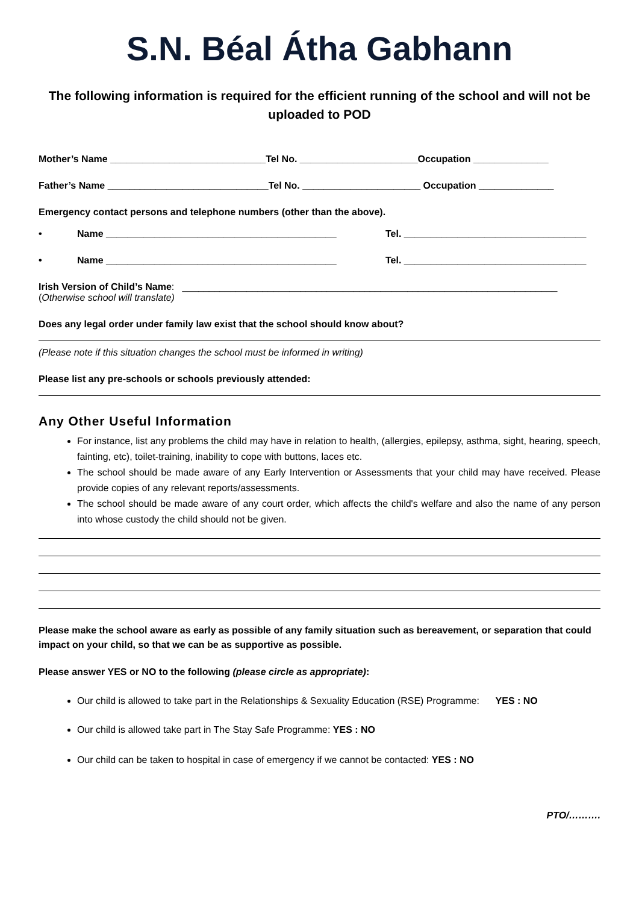S.N. Béal Átha Gabhann
The following information is required for the efficient running of the school and will not be uploaded to POD
Mother’s Name _____________________________Tel No. ______________________Occupation ______________
Father’s Name ______________________________Tel No. ______________________ Occupation ______________
Emergency contact persons and telephone numbers (other than the above).
• Name ___________________________________________ Tel. __________________________________
• Name ___________________________________________ Tel. __________________________________
Irish Version of Child’s Name: ______________________________________________________________________
(Otherwise school will translate)
Does any legal order under family law exist that the school should know about?
(Please note if this situation changes the school must be informed in writing)
Please list any pre-schools or schools previously attended:
Any Other Useful Information
For instance, list any problems the child may have in relation to health, (allergies, epilepsy, asthma, sight, hearing, speech, fainting, etc), toilet-training, inability to cope with buttons, laces etc.
The school should be made aware of any Early Intervention or Assessments that your child may have received. Please provide copies of any relevant reports/assessments.
The school should be made aware of any court order, which affects the child's welfare and also the name of any person into whose custody the child should not be given.
Please make the school aware as early as possible of any family situation such as bereavement, or separation that could impact on your child, so that we can be as supportive as possible.
Please answer YES or NO to the following (please circle as appropriate):
Our child is allowed to take part in the Relationships & Sexuality Education (RSE) Programme: YES : NO
Our child is allowed take part in The Stay Safe Programme: YES : NO
Our child can be taken to hospital in case of emergency if we cannot be contacted: YES : NO
PTO/……….